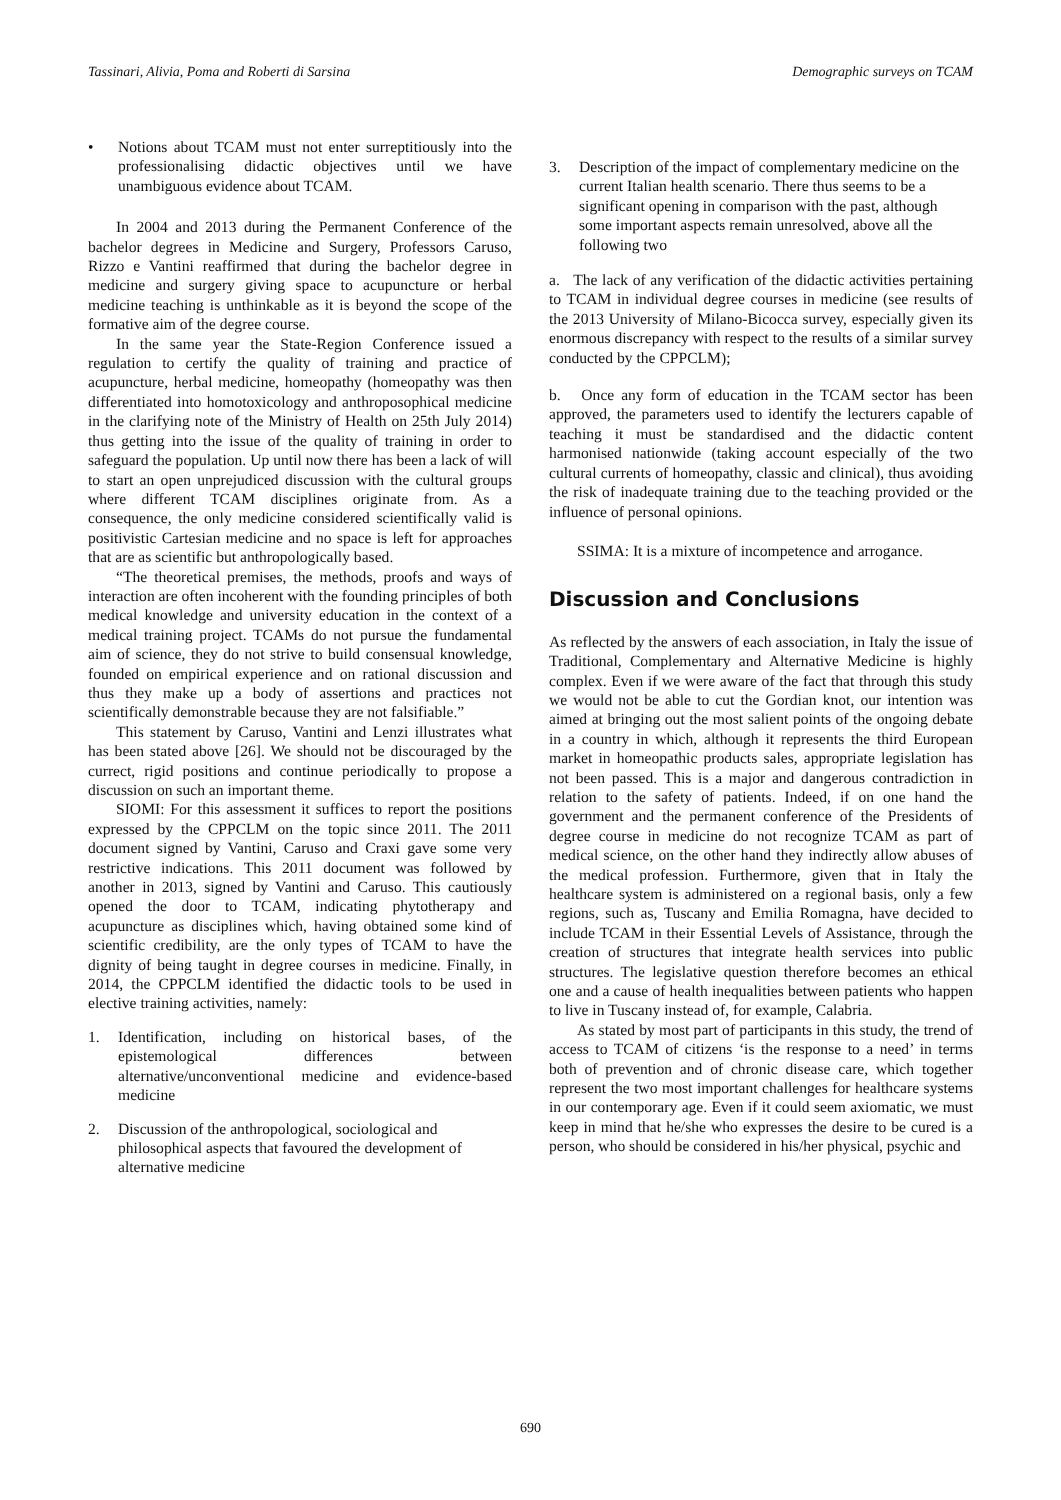Tassinari, Alivia, Poma and Roberti di Sarsina Demographic surveys on TCAM
• Notions about TCAM must not enter surreptitiously into the professionalising didactic objectives until we have unambiguous evidence about TCAM.
In 2004 and 2013 during the Permanent Conference of the bachelor degrees in Medicine and Surgery, Professors Caruso, Rizzo e Vantini reaffirmed that during the bachelor degree in medicine and surgery giving space to acupuncture or herbal medicine teaching is unthinkable as it is beyond the scope of the formative aim of the degree course.
In the same year the State-Region Conference issued a regulation to certify the quality of training and practice of acupuncture, herbal medicine, homeopathy (homeopathy was then differentiated into homotoxicology and anthroposophical medicine in the clarifying note of the Ministry of Health on 25th July 2014) thus getting into the issue of the quality of training in order to safeguard the population. Up until now there has been a lack of will to start an open unprejudiced discussion with the cultural groups where different TCAM disciplines originate from. As a consequence, the only medicine considered scientifically valid is positivistic Cartesian medicine and no space is left for approaches that are as scientific but anthropologically based.
“The theoretical premises, the methods, proofs and ways of interaction are often incoherent with the founding principles of both medical knowledge and university education in the context of a medical training project. TCAMs do not pursue the fundamental aim of science, they do not strive to build consensual knowledge, founded on empirical experience and on rational discussion and thus they make up a body of assertions and practices not scientifically demonstrable because they are not falsifiable.”
This statement by Caruso, Vantini and Lenzi illustrates what has been stated above [26]. We should not be discouraged by the currect, rigid positions and continue periodically to propose a discussion on such an important theme.
SIOMI: For this assessment it suffices to report the positions expressed by the CPPCLM on the topic since 2011. The 2011 document signed by Vantini, Caruso and Craxi gave some very restrictive indications. This 2011 document was followed by another in 2013, signed by Vantini and Caruso. This cautiously opened the door to TCAM, indicating phytotherapy and acupuncture as disciplines which, having obtained some kind of scientific credibility, are the only types of TCAM to have the dignity of being taught in degree courses in medicine. Finally, in 2014, the CPPCLM identified the didactic tools to be used in elective training activities, namely:
1. Identification, including on historical bases, of the epistemological differences between alternative/unconventional medicine and evidence-based medicine
2. Discussion of the anthropological, sociological and philosophical aspects that favoured the development of alternative medicine
3. Description of the impact of complementary medicine on the current Italian health scenario. There thus seems to be a significant opening in comparison with the past, although some important aspects remain unresolved, above all the following two
a. The lack of any verification of the didactic activities pertaining to TCAM in individual degree courses in medicine (see results of the 2013 University of Milano-Bicocca survey, especially given its enormous discrepancy with respect to the results of a similar survey conducted by the CPPCLM);
b. Once any form of education in the TCAM sector has been approved, the parameters used to identify the lecturers capable of teaching it must be standardised and the didactic content harmonised nationwide (taking account especially of the two cultural currents of homeopathy, classic and clinical), thus avoiding the risk of inadequate training due to the teaching provided or the influence of personal opinions.
SSIMA: It is a mixture of incompetence and arrogance.
Discussion and Conclusions
As reflected by the answers of each association, in Italy the issue of Traditional, Complementary and Alternative Medicine is highly complex. Even if we were aware of the fact that through this study we would not be able to cut the Gordian knot, our intention was aimed at bringing out the most salient points of the ongoing debate in a country in which, although it represents the third European market in homeopathic products sales, appropriate legislation has not been passed. This is a major and dangerous contradiction in relation to the safety of patients. Indeed, if on one hand the government and the permanent conference of the Presidents of degree course in medicine do not recognize TCAM as part of medical science, on the other hand they indirectly allow abuses of the medical profession. Furthermore, given that in Italy the healthcare system is administered on a regional basis, only a few regions, such as, Tuscany and Emilia Romagna, have decided to include TCAM in their Essential Levels of Assistance, through the creation of structures that integrate health services into public structures. The legislative question therefore becomes an ethical one and a cause of health inequalities between patients who happen to live in Tuscany instead of, for example, Calabria.
As stated by most part of participants in this study, the trend of access to TCAM of citizens ‘is the response to a need’ in terms both of prevention and of chronic disease care, which together represent the two most important challenges for healthcare systems in our contemporary age. Even if it could seem axiomatic, we must keep in mind that he/she who expresses the desire to be cured is a person, who should be considered in his/her physical, psychic and
690